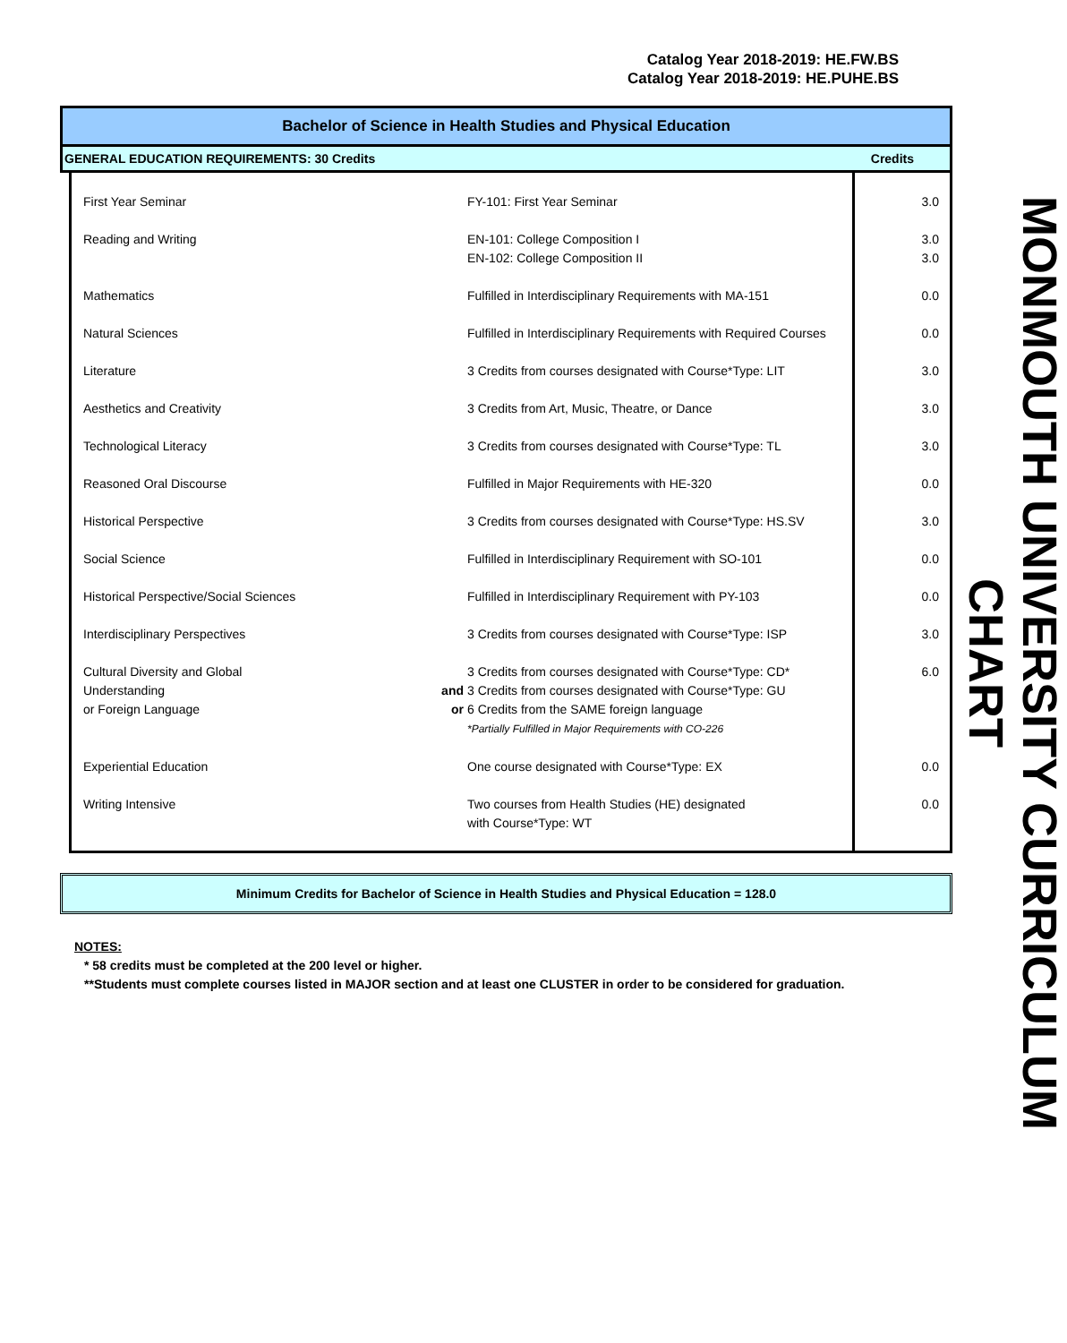Catalog Year 2018-2019: HE.FW.BS
Catalog Year 2018-2019: HE.PUHE.BS
Bachelor of Science in Health Studies and Physical Education
GENERAL EDUCATION REQUIREMENTS: 30 Credits Credits
| First Year Seminar | | FY-101: First Year Seminar | 3.0 |
| Reading and Writing | | EN-101: College Composition I EN-102: College Composition II | 3.0 3.0 |
| Mathematics | | Fulfilled in Interdisciplinary Requirements with MA-151 | 0.0 |
| Natural Sciences | | Fulfilled in Interdisciplinary Requirements with Required Courses | 0.0 |
| Literature | | 3 Credits from courses designated with Course*Type: LIT | 3.0 |
| Aesthetics and Creativity | | 3 Credits from Art, Music, Theatre, or Dance | 3.0 |
| Technological Literacy | | 3 Credits from courses designated with Course*Type: TL | 3.0 |
| Reasoned Oral Discourse | | Fulfilled in Major Requirements with HE-320 | 0.0 |
| Historical Perspective | | 3 Credits from courses designated with Course*Type: HS.SV | 3.0 |
| Social Science | | Fulfilled in Interdisciplinary Requirement with SO-101 | 0.0 |
| Historical Perspective/Social Sciences | | Fulfilled in Interdisciplinary Requirement with PY-103 | 0.0 |
| Interdisciplinary Perspectives | | 3 Credits from courses designated with Course*Type: ISP | 3.0 |
| Cultural Diversity and Global Understanding or Foreign Language | and or | 3 Credits from courses designated with Course*Type: CD* 3 Credits from courses designated with Course*Type: GU 6 Credits from the SAME foreign language *Partially Fulfilled in Major Requirements with CO-226 | 6.0 |
| Experiential Education | | One course designated with Course*Type: EX | 0.0 |
| Writing Intensive | | Two courses from Health Studies (HE) designated with Course*Type: WT | 0.0 |
Minimum Credits for Bachelor of Science in Health Studies and Physical Education = 128.0
NOTES:
* 58 credits must be completed at the 200 level or higher.
**Students must complete courses listed in MAJOR section and at least one CLUSTER in order to be considered for graduation.
MONMOUTH UNIVERSITY CURRICULUM CHART